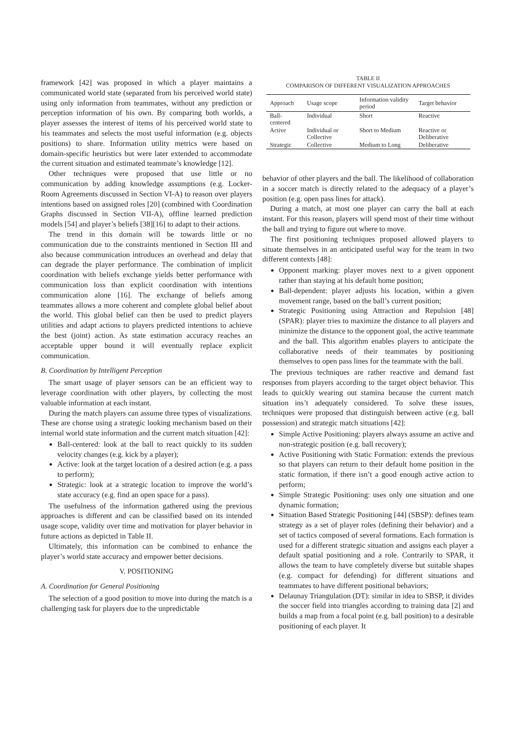framework [42] was proposed in which a player maintains a communicated world state (separated from his perceived world state) using only information from teammates, without any prediction or perception information of his own. By comparing both worlds, a player assesses the interest of items of his perceived world state to his teammates and selects the most useful information (e.g. objects positions) to share. Information utility metrics were based on domain-specific heuristics but were later extended to accommodate the current situation and estimated teammate’s knowledge [12].
Other techniques were proposed that use little or no communication by adding knowledge assumptions (e.g. Locker-Room Agreements discussed in Section VI-A) to reason over players intentions based on assigned roles [20] (combined with Coordination Graphs discussed in Section VII-A), offline learned prediction models [54] and player’s beliefs [38][16] to adapt to their actions.
The trend in this domain will be towards little or no communication due to the constraints mentioned in Section III and also because communication introduces an overhead and delay that can degrade the player performance. The combination of implicit coordination with beliefs exchange yields better performance with communication loss than explicit coordination with intentions communication alone [16]. The exchange of beliefs among teammates allows a more coherent and complete global belief about the world. This global belief can then be used to predict players utilities and adapt actions to players predicted intentions to achieve the best (joint) action. As state estimation accuracy reaches an acceptable upper bound it will eventually replace explicit communication.
B. Coordination by Intelligent Perception
The smart usage of player sensors can be an efficient way to leverage coordination with other players, by collecting the most valuable information at each instant.
During the match players can assume three types of visualizations. These are chonse using a strategic looking mechanism based on their internal world state information and the current match situation [42]:
Ball-centered: look at the ball to react quickly to its sudden velocity changes (e.g. kick by a player);
Active: look at the target location of a desired action (e.g. a pass to perform);
Strategic: look at a strategic location to improve the world’s state accuracy (e.g. find an open space for a pass).
The usefulness of the information gathered using the previous approaches is different and can be classified based on its intended usage scope, validity over time and motivation for player behavior in future actions as depicted in Table II.
Ultimately, this information can be combined to enhance the player’s world state accuracy and empower better decisions.
V. POSITIONING
A. Coordination for General Positioning
The selection of a good position to move into during the match is a challenging task for players due to the unpredictable
TABLE II
COMPARISON OF DIFFERENT VISUALIZATION APPROACHES
| Approach | Usage scope | Information validity period | Target behavior |
| --- | --- | --- | --- |
| Ball-centered | Individual | Short | Reactive |
| Active | Individual or Collective | Short to Medium | Reactive or Deliberative |
| Strategic | Collective | Medium to Long | Deliberative |
behavior of other players and the ball. The likelihood of collaboration in a soccer match is directly related to the adequacy of a player’s position (e.g. open pass lines for attack).
During a match, at most one player can carry the ball at each instant. For this reason, players will spend most of their time without the ball and trying to figure out where to move.
The first positioning techniques proposed allowed players to situate themselves in an anticipated useful way for the team in two different contexts [48]:
Opponent marking: player moves next to a given opponent rather than staying at his default home position;
Ball-dependent: player adjusts his location, within a given movement range, based on the ball’s current position;
Strategic Positioning using Attraction and Repulsion [48] (SPAR): player tries to maximize the distance to all players and minimize the distance to the opponent goal, the active teammate and the ball. This algorithm enables players to anticipate the collaborative needs of their teammates by positioning themselves to open pass lines for the teammate with the ball.
The previous techniques are rather reactive and demand fast responses from players according to the target object behavior. This leads to quickly wearing out stamina because the current match situation ins’t adequately considered. To solve these issues, techniques were proposed that distinguish between active (e.g. ball possession) and strategic match situations [42]:
Simple Active Positioning: players always assume an active and non-strategic position (e.g. ball recovery);
Active Positioning with Static Formation: extends the previous so that players can return to their default home position in the static formation, if there isn’t a good enough active action to perform;
Simple Strategic Positioning: uses only one situation and one dynamic formation;
Situation Based Strategic Positioning [44] (SBSP): defines team strategy as a set of player roles (defining their behavior) and a set of tactics composed of several formations. Each formation is used for a different strategic situation and assigns each player a default spatial positioning and a role. Contrarily to SPAR, it allows the team to have completely diverse but suitable shapes (e.g. compact for defending) for different situations and teammates to have different positional behaviors;
Delaunay Triangulation (DT): similar in idea to SBSP, it divides the soccer field into triangles according to training data [2] and builds a map from a focal point (e.g. ball position) to a desirable positioning of each player. It